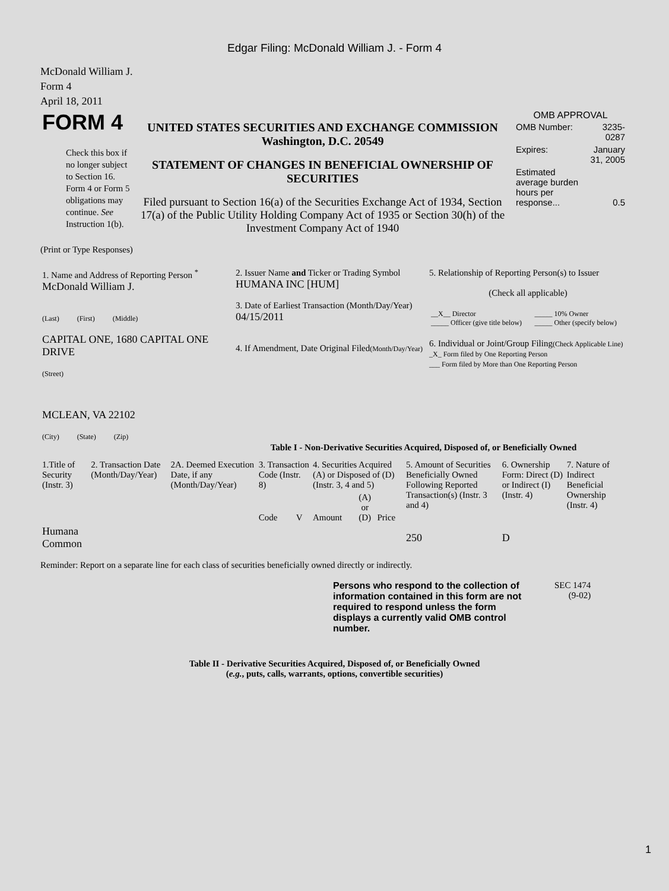Edgar Filing: McDonald William J. - Form 4
McDonald William J.
Form 4
April 18, 2011
| FORM 4 Check this box if no longer subject to Section 16. Form 4 or Form 5 obligations may continue. See Instruction 1(b). | UNITED STATES SECURITIES AND EXCHANGE COMMISSION Washington, D.C. 20549 STATEMENT OF CHANGES IN BENEFICIAL OWNERSHIP OF SECURITIES Filed pursuant to Section 16(a) of the Securities Exchange Act of 1934, Section 17(a) of the Public Utility Holding Company Act of 1935 or Section 30(h) of the Investment Company Act of 1940 | OMB APPROVAL / OMB Number: / 3235-0287 / / Expires: / January 31, 2005 / / Estimated average burden hours per response... / 0.5 / |
(Print or Type Responses)
| 1. Name and Address of Reporting Person <sup>*</sup> McDonald William J. (Last) (First) (Middle) CAPITAL ONE, 1680 CAPITAL ONE DRIVE (Street) MCLEAN, VA 22102 (City) (State) (Zip) | 2. Issuer Name and Ticker or Trading Symbol HUMANA INC [HUM] 3. Date of Earliest Transaction (Month/Day/Year) 04/15/2011 4. If Amendment, Date Original Filed (Month/Day/Year) | 5. Relationship of Reporting Person(s) to Issuer (Check all applicable) / __X__ Director _____ Officer (give title below) / _____ 10% Owner _____ Other (specify below) / 6. Individual or Joint/Group Filing (Check Applicable Line) _X_ Form filed by One Reporting Person ___ Form filed by More than One Reporting Person |
Table I - Non-Derivative Securities Acquired, Disposed of, or Beneficially Owned
| 1.Title of Security (Instr. 3) | 2. Transaction Date (Month/Day/Year) | 2A. Deemed Execution Date, if any (Month/Day/Year) | 3. Transaction Code (Instr. 8) | | 4. Securities Acquired (A) or Disposed of (D) (Instr. 3, 4 and 5) | | | 5. Amount of Securities Beneficially Owned Following Reported Transaction(s) (Instr. 3 and 4) | 6. Ownership Form: Direct (D) or Indirect (I) (Instr. 4) | 7. Nature of Indirect Beneficial Ownership (Instr. 4) |
| --- | --- | --- | --- | --- | --- | --- | --- | --- | --- | --- |
| | | | Code | V | Amount | (A) or (D) | Price | | | |
| Humana Common | | | | | | | | 250 | D | |
Reminder: Report on a separate line for each class of securities beneficially owned directly or indirectly.
| Persons who respond to the collection of information contained in this form are not required to respond unless the form displays a currently valid OMB control number. | SEC 1474 (9-02) |
Table II - Derivative Securities Acquired, Disposed of, or Beneficially Owned
(e.g., puts, calls, warrants, options, convertible securities)
1